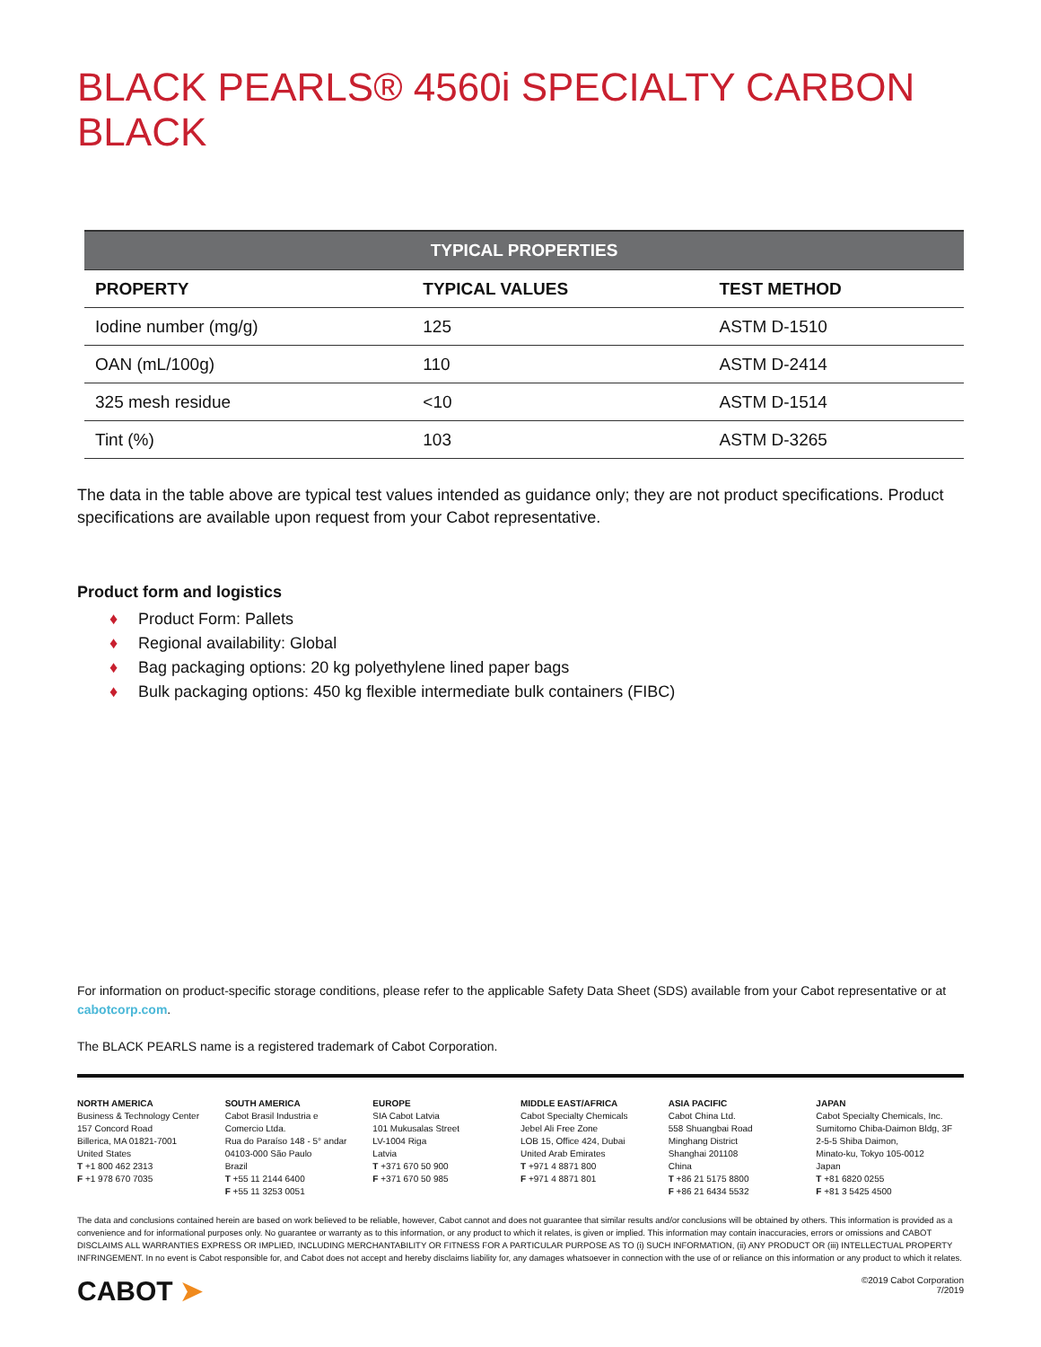BLACK PEARLS® 4560i SPECIALTY CARBON BLACK
| TYPICAL PROPERTIES | | |
| --- | --- | --- |
| PROPERTY | TYPICAL VALUES | TEST METHOD |
| Iodine number (mg/g) | 125 | ASTM D-1510 |
| OAN (mL/100g) | 110 | ASTM D-2414 |
| 325 mesh residue | <10 | ASTM D-1514 |
| Tint (%) | 103 | ASTM D-3265 |
The data in the table above are typical test values intended as guidance only; they are not product specifications. Product specifications are available upon request from your Cabot representative.
Product form and logistics
♦ Product Form: Pallets
♦ Regional availability: Global
♦ Bag packaging options: 20 kg polyethylene lined paper bags
♦ Bulk packaging options: 450 kg flexible intermediate bulk containers (FIBC)
For information on product-specific storage conditions, please refer to the applicable Safety Data Sheet (SDS) available from your Cabot representative or at cabotcorp.com.
The BLACK PEARLS name is a registered trademark of Cabot Corporation.
NORTH AMERICA
Business & Technology Center
157 Concord Road
Billerica, MA 01821-7001
United States
T +1 800 462 2313
F +1 978 670 7035
SOUTH AMERICA
Cabot Brasil Industria e
Comercio Ltda.
Rua do Paraíso 148 - 5° andar
04103-000 São Paulo
Brazil
T +55 11 2144 6400
F +55 11 3253 0051
EUROPE
SIA Cabot Latvia
101 Mukusalas Street
LV-1004 Riga
Latvia
T +371 670 50 900
F +371 670 50 985
MIDDLE EAST/AFRICA
Cabot Specialty Chemicals
Jebel Ali Free Zone
LOB 15, Office 424, Dubai
United Arab Emirates
T +971 4 8871 800
F +971 4 8871 801
ASIA PACIFIC
Cabot China Ltd.
558 Shuangbai Road
Minghang District
Shanghai 201108
China
T +86 21 5175 8800
F +86 21 6434 5532
JAPAN
Cabot Specialty Chemicals, Inc.
Sumitomo Chiba-Daimon Bldg, 3F
2-5-5 Shiba Daimon,
Minato-ku, Tokyo 105-0012
Japan
T +81 6820 0255
F +81 3 5425 4500
The data and conclusions contained herein are based on work believed to be reliable, however, Cabot cannot and does not guarantee that similar results and/or conclusions will be obtained by others. This information is provided as a convenience and for informational purposes only. No guarantee or warranty as to this information, or any product to which it relates, is given or implied. This information may contain inaccuracies, errors or omissions and CABOT DISCLAIMS ALL WARRANTIES EXPRESS OR IMPLIED, INCLUDING MERCHANTABILITY OR FITNESS FOR A PARTICULAR PURPOSE AS TO (i) SUCH INFORMATION, (ii) ANY PRODUCT OR (iii) INTELLECTUAL PROPERTY INFRINGEMENT. In no event is Cabot responsible for, and Cabot does not accept and hereby disclaims liability for, any damages whatsoever in connection with the use of or reliance on this information or any product to which it relates.
CABOT ➤
©2019 Cabot Corporation
7/2019